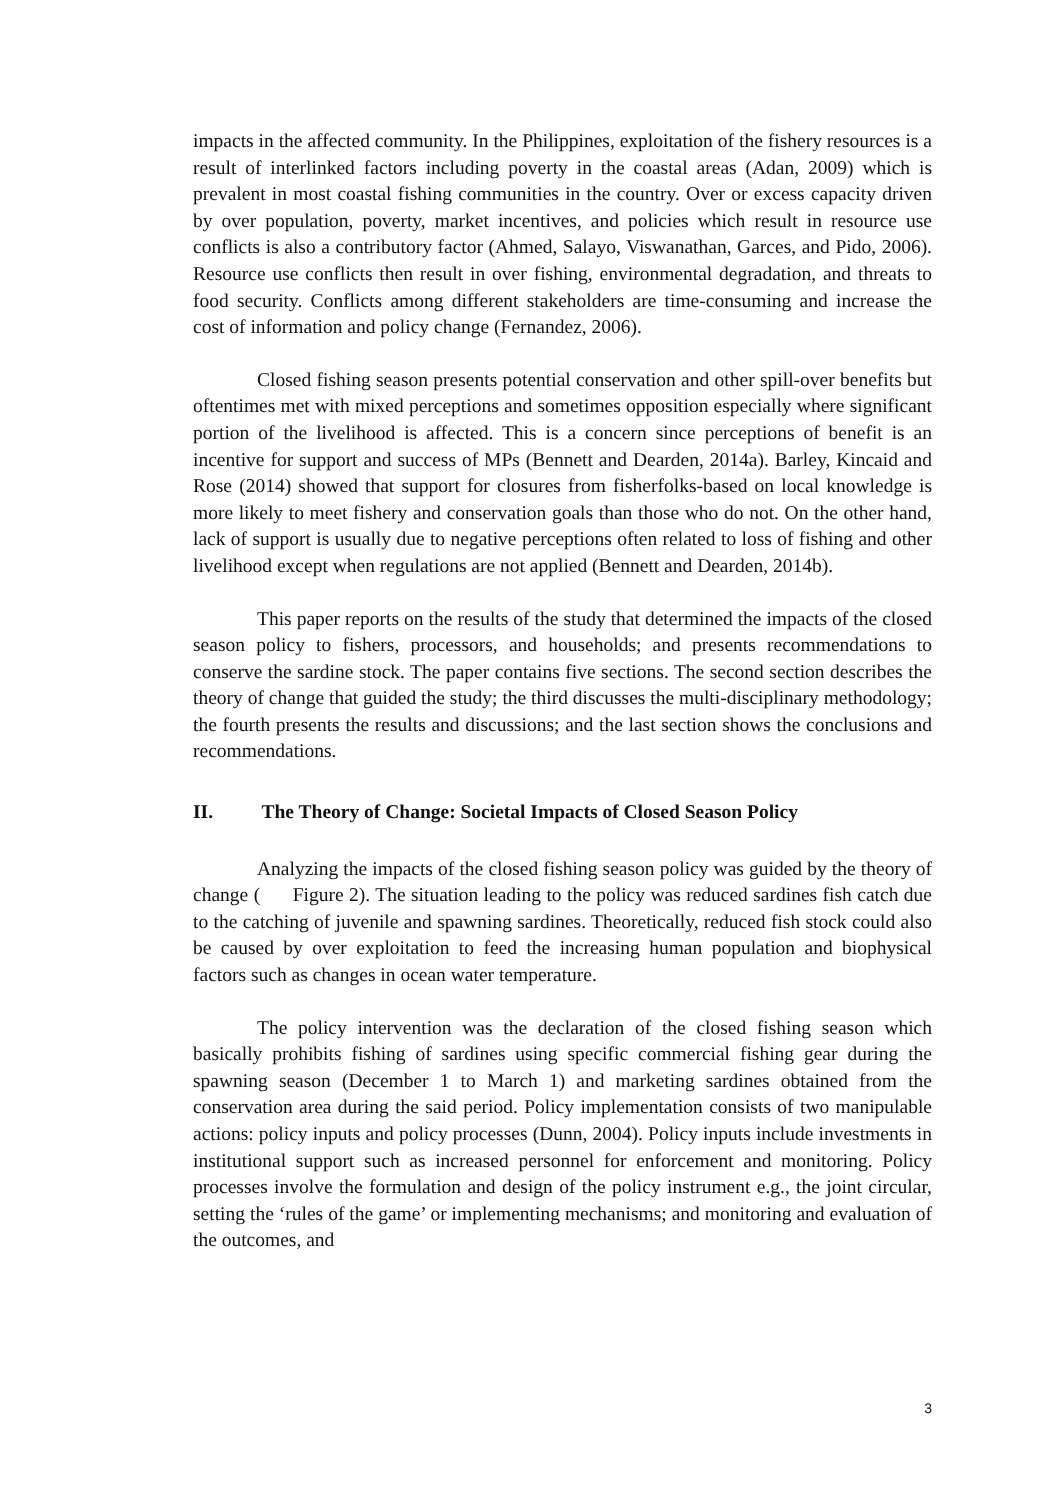impacts in the affected community. In the Philippines, exploitation of the fishery resources is a result of interlinked factors including poverty in the coastal areas (Adan, 2009) which is prevalent in most coastal fishing communities in the country. Over or excess capacity driven by over population, poverty, market incentives, and policies which result in resource use conflicts is also a contributory factor (Ahmed, Salayo, Viswanathan, Garces, and Pido, 2006). Resource use conflicts then result in over fishing, environmental degradation, and threats to food security. Conflicts among different stakeholders are time-consuming and increase the cost of information and policy change (Fernandez, 2006).
Closed fishing season presents potential conservation and other spill-over benefits but oftentimes met with mixed perceptions and sometimes opposition especially where significant portion of the livelihood is affected. This is a concern since perceptions of benefit is an incentive for support and success of MPs (Bennett and Dearden, 2014a). Barley, Kincaid and Rose (2014) showed that support for closures from fisherfolks-based on local knowledge is more likely to meet fishery and conservation goals than those who do not. On the other hand, lack of support is usually due to negative perceptions often related to loss of fishing and other livelihood except when regulations are not applied (Bennett and Dearden, 2014b).
This paper reports on the results of the study that determined the impacts of the closed season policy to fishers, processors, and households; and presents recommendations to conserve the sardine stock. The paper contains five sections. The second section describes the theory of change that guided the study; the third discusses the multi-disciplinary methodology; the fourth presents the results and discussions; and the last section shows the conclusions and recommendations.
II. The Theory of Change: Societal Impacts of Closed Season Policy
Analyzing the impacts of the closed fishing season policy was guided by the theory of change ( Figure 2). The situation leading to the policy was reduced sardines fish catch due to the catching of juvenile and spawning sardines. Theoretically, reduced fish stock could also be caused by over exploitation to feed the increasing human population and biophysical factors such as changes in ocean water temperature.
The policy intervention was the declaration of the closed fishing season which basically prohibits fishing of sardines using specific commercial fishing gear during the spawning season (December 1 to March 1) and marketing sardines obtained from the conservation area during the said period. Policy implementation consists of two manipulable actions: policy inputs and policy processes (Dunn, 2004). Policy inputs include investments in institutional support such as increased personnel for enforcement and monitoring. Policy processes involve the formulation and design of the policy instrument e.g., the joint circular, setting the ‘rules of the game’ or implementing mechanisms; and monitoring and evaluation of the outcomes, and
3